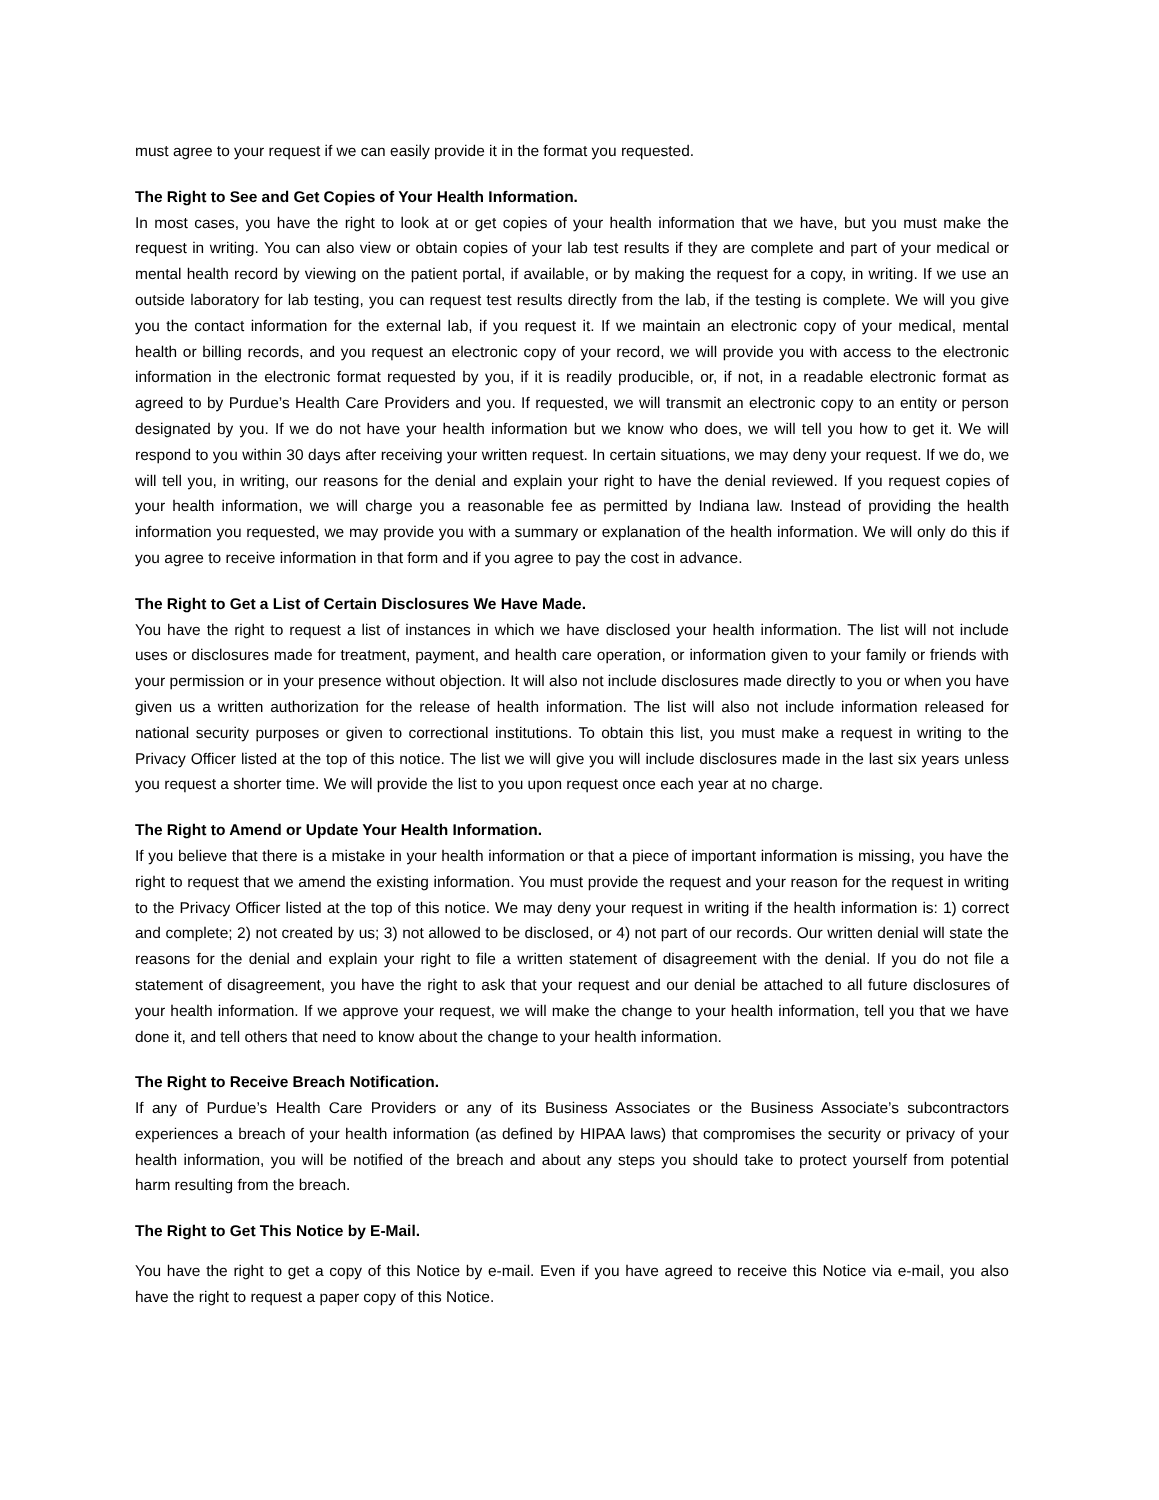must agree to your request if we can easily provide it in the format you requested.
The Right to See and Get Copies of Your Health Information.
In most cases, you have the right to look at or get copies of your health information that we have, but you must make the request in writing. You can also view or obtain copies of your lab test results if they are complete and part of your medical or mental health record by viewing on the patient portal, if available, or by making the request for a copy, in writing. If we use an outside laboratory for lab testing, you can request test results directly from the lab, if the testing is complete. We will you give you the contact information for the external lab, if you request it. If we maintain an electronic copy of your medical, mental health or billing records, and you request an electronic copy of your record, we will provide you with access to the electronic information in the electronic format requested by you, if it is readily producible, or, if not, in a readable electronic format as agreed to by Purdue’s Health Care Providers and you. If requested, we will transmit an electronic copy to an entity or person designated by you. If we do not have your health information but we know who does, we will tell you how to get it. We will respond to you within 30 days after receiving your written request. In certain situations, we may deny your request. If we do, we will tell you, in writing, our reasons for the denial and explain your right to have the denial reviewed. If you request copies of your health information, we will charge you a reasonable fee as permitted by Indiana law. Instead of providing the health information you requested, we may provide you with a summary or explanation of the health information. We will only do this if you agree to receive information in that form and if you agree to pay the cost in advance.
The Right to Get a List of Certain Disclosures We Have Made.
You have the right to request a list of instances in which we have disclosed your health information. The list will not include uses or disclosures made for treatment, payment, and health care operation, or information given to your family or friends with your permission or in your presence without objection. It will also not include disclosures made directly to you or when you have given us a written authorization for the release of health information. The list will also not include information released for national security purposes or given to correctional institutions. To obtain this list, you must make a request in writing to the Privacy Officer listed at the top of this notice. The list we will give you will include disclosures made in the last six years unless you request a shorter time. We will provide the list to you upon request once each year at no charge.
The Right to Amend or Update Your Health Information.
If you believe that there is a mistake in your health information or that a piece of important information is missing, you have the right to request that we amend the existing information. You must provide the request and your reason for the request in writing to the Privacy Officer listed at the top of this notice. We may deny your request in writing if the health information is: 1) correct and complete; 2) not created by us; 3) not allowed to be disclosed, or 4) not part of our records. Our written denial will state the reasons for the denial and explain your right to file a written statement of disagreement with the denial. If you do not file a statement of disagreement, you have the right to ask that your request and our denial be attached to all future disclosures of your health information. If we approve your request, we will make the change to your health information, tell you that we have done it, and tell others that need to know about the change to your health information.
The Right to Receive Breach Notification.
If any of Purdue’s Health Care Providers or any of its Business Associates or the Business Associate’s subcontractors experiences a breach of your health information (as defined by HIPAA laws) that compromises the security or privacy of your health information, you will be notified of the breach and about any steps you should take to protect yourself from potential harm resulting from the breach.
The Right to Get This Notice by E-Mail.
You have the right to get a copy of this Notice by e-mail. Even if you have agreed to receive this Notice via e-mail, you also have the right to request a paper copy of this Notice.